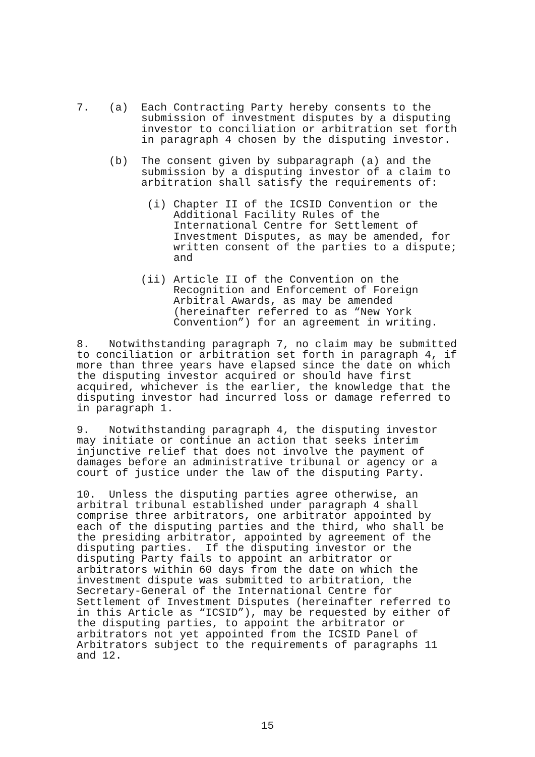7. (a) Each Contracting Party hereby consents to the submission of investment disputes by a disputing investor to conciliation or arbitration set forth in paragraph 4 chosen by the disputing investor.
(b) The consent given by subparagraph (a) and the submission by a disputing investor of a claim to arbitration shall satisfy the requirements of:
(i) Chapter II of the ICSID Convention or the Additional Facility Rules of the International Centre for Settlement of Investment Disputes, as may be amended, for written consent of the parties to a dispute; and
(ii) Article II of the Convention on the Recognition and Enforcement of Foreign Arbitral Awards, as may be amended (hereinafter referred to as “New York Convention”) for an agreement in writing.
8. Notwithstanding paragraph 7, no claim may be submitted to conciliation or arbitration set forth in paragraph 4, if more than three years have elapsed since the date on which the disputing investor acquired or should have first acquired, whichever is the earlier, the knowledge that the disputing investor had incurred loss or damage referred to in paragraph 1.
9. Notwithstanding paragraph 4, the disputing investor may initiate or continue an action that seeks interim injunctive relief that does not involve the payment of damages before an administrative tribunal or agency or a court of justice under the law of the disputing Party.
10. Unless the disputing parties agree otherwise, an arbitral tribunal established under paragraph 4 shall comprise three arbitrators, one arbitrator appointed by each of the disputing parties and the third, who shall be the presiding arbitrator, appointed by agreement of the disputing parties. If the disputing investor or the disputing Party fails to appoint an arbitrator or arbitrators within 60 days from the date on which the investment dispute was submitted to arbitration, the Secretary-General of the International Centre for Settlement of Investment Disputes (hereinafter referred to in this Article as “ICSID”), may be requested by either of the disputing parties, to appoint the arbitrator or arbitrators not yet appointed from the ICSID Panel of Arbitrators subject to the requirements of paragraphs 11 and 12.
15